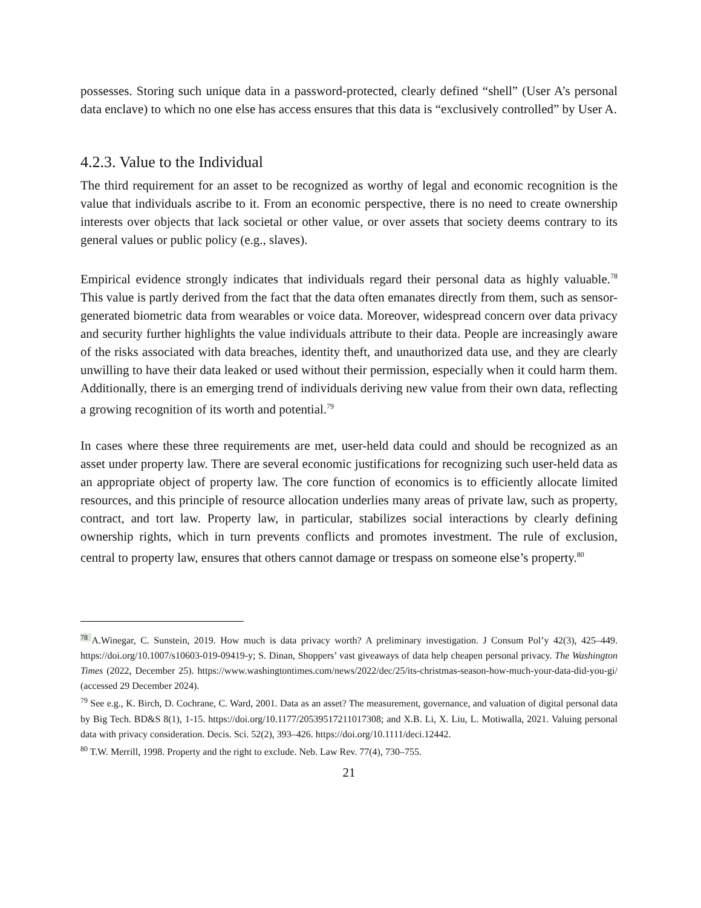possesses. Storing such unique data in a password-protected, clearly defined “shell” (User A’s personal data enclave) to which no one else has access ensures that this data is “exclusively controlled” by User A.
4.2.3. Value to the Individual
The third requirement for an asset to be recognized as worthy of legal and economic recognition is the value that individuals ascribe to it. From an economic perspective, there is no need to create ownership interests over objects that lack societal or other value, or over assets that society deems contrary to its general values or public policy (e.g., slaves).
Empirical evidence strongly indicates that individuals regard their personal data as highly valuable.<sup>78</sup> This value is partly derived from the fact that the data often emanates directly from them, such as sensor-generated biometric data from wearables or voice data. Moreover, widespread concern over data privacy and security further highlights the value individuals attribute to their data. People are increasingly aware of the risks associated with data breaches, identity theft, and unauthorized data use, and they are clearly unwilling to have their data leaked or used without their permission, especially when it could harm them. Additionally, there is an emerging trend of individuals deriving new value from their own data, reflecting a growing recognition of its worth and potential.<sup>79</sup>
In cases where these three requirements are met, user-held data could and should be recognized as an asset under property law. There are several economic justifications for recognizing such user-held data as an appropriate object of property law. The core function of economics is to efficiently allocate limited resources, and this principle of resource allocation underlies many areas of private law, such as property, contract, and tort law. Property law, in particular, stabilizes social interactions by clearly defining ownership rights, which in turn prevents conflicts and promotes investment. The rule of exclusion, central to property law, ensures that others cannot damage or trespass on someone else’s property.<sup>80</sup>
<sup>78</sup> A.Winegar, C. Sunstein, 2019. How much is data privacy worth? A preliminary investigation. J Consum Pol’y 42(3), 425–449. https://doi.org/10.1007/s10603-019-09419-y; S. Dinan, Shoppers’ vast giveaways of data help cheapen personal privacy. The Washington Times (2022, December 25). https://www.washingtontimes.com/news/2022/dec/25/its-christmas-season-how-much-your-data-did-you-gi/ (accessed 29 December 2024).
<sup>79</sup> See e.g., K. Birch, D. Cochrane, C. Ward, 2001. Data as an asset? The measurement, governance, and valuation of digital personal data by Big Tech. BD&S 8(1), 1-15. https://doi.org/10.1177/20539517211017308; and X.B. Li, X. Liu, L. Motiwalla, 2021. Valuing personal data with privacy consideration. Decis. Sci. 52(2), 393–426. https://doi.org/10.1111/deci.12442.
<sup>80</sup> T.W. Merrill, 1998. Property and the right to exclude. Neb. Law Rev. 77(4), 730–755.
21